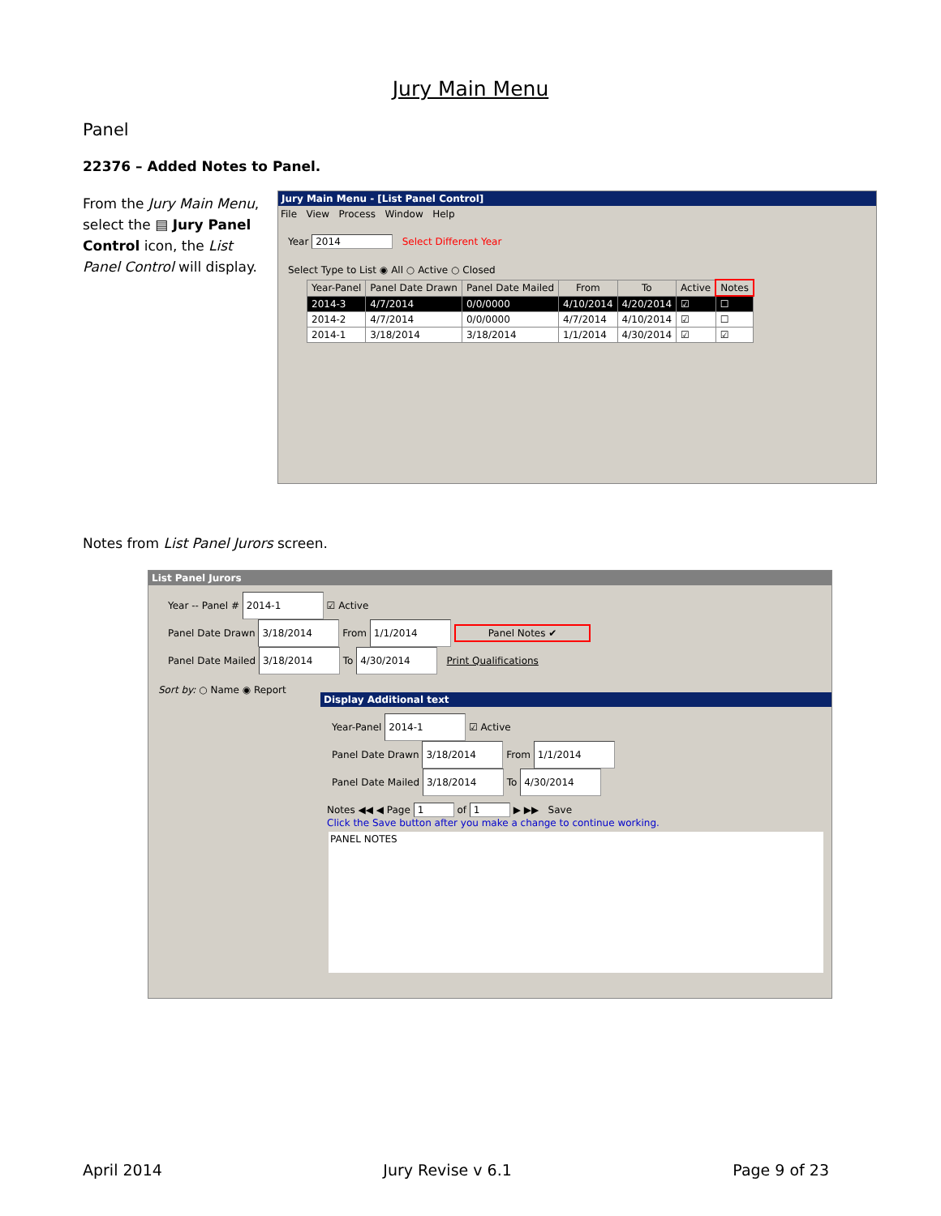Jury Main Menu
Panel
22376 – Added Notes to Panel.
From the Jury Main Menu, select the ▤ Jury Panel Control icon, the List Panel Control will display.
Jury Main Menu - [List Panel Control]
File View Process Window Help
Year 2014 Select Different Year
Select Type to List ◉ All ○ Active ○ Closed
| Year-Panel | Panel Date Drawn | Panel Date Mailed | From | To | Active | Notes |
| --- | --- | --- | --- | --- | --- | --- |
| 2014-3 | 4/7/2014 | 0/0/0000 | 4/10/2014 | 4/20/2014 | ☑ | ☐ |
| 2014-2 | 4/7/2014 | 0/0/0000 | 4/7/2014 | 4/10/2014 | ☑ | ☐ |
| 2014-1 | 3/18/2014 | 3/18/2014 | 1/1/2014 | 4/30/2014 | ☑ | ☑ |
Notes from List Panel Jurors screen.
List Panel Jurors
Year -- Panel # 2014-1 ☑ Active
Panel Date Drawn 3/18/2014 From 1/1/2014 Panel Notes ✔
Panel Date Mailed 3/18/2014 To 4/30/2014 Print Qualifications
Sort by: ○ Name ◉ Report
Display Additional text
Year-Panel 2014-1 ☑ Active
Panel Date Drawn 3/18/2014 From 1/1/2014
Panel Date Mailed 3/18/2014 To 4/30/2014
Notes ◀◀ ◀ Page 1 of 1 ▶ ▶▶ Save
Click the Save button after you make a change to continue working.
PANEL NOTES
April 2014 Jury Revise v 6.1 Page 9 of 23